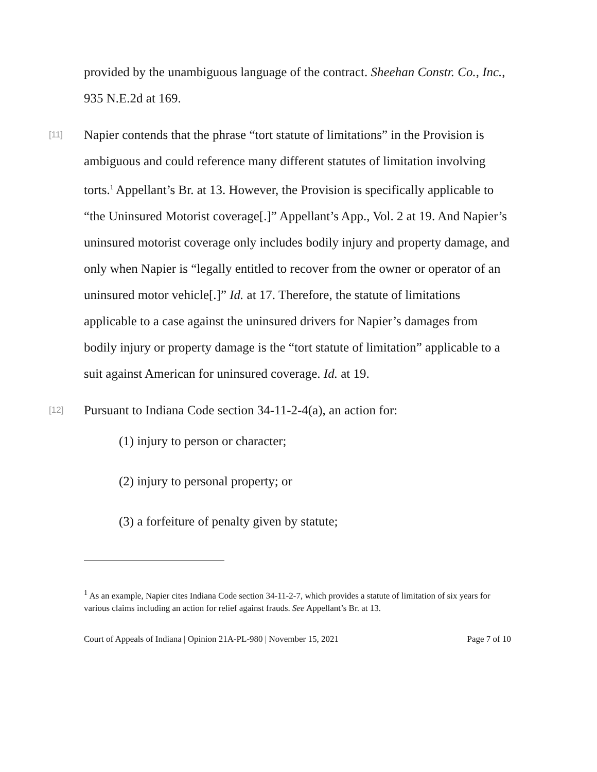provided by the unambiguous language of the contract. Sheehan Constr. Co., Inc., 935 N.E.2d at 169.
[11]
Napier contends that the phrase “tort statute of limitations” in the Provision is ambiguous and could reference many different statutes of limitation involving torts.<sup>1</sup> Appellant’s Br. at 13. However, the Provision is specifically applicable to “the Uninsured Motorist coverage[.]” Appellant’s App., Vol. 2 at 19. And Napier’s uninsured motorist coverage only includes bodily injury and property damage, and only when Napier is “legally entitled to recover from the owner or operator of an uninsured motor vehicle[.]” Id. at 17. Therefore, the statute of limitations applicable to a case against the uninsured drivers for Napier’s damages from bodily injury or property damage is the “tort statute of limitation” applicable to a suit against American for uninsured coverage. Id. at 19.
[12]
Pursuant to Indiana Code section 34-11-2-4(a), an action for:
(1) injury to person or character;
(2) injury to personal property; or
(3) a forfeiture of penalty given by statute;
<sup>1</sup> As an example, Napier cites Indiana Code section 34-11-2-7, which provides a statute of limitation of six years for various claims including an action for relief against frauds. See Appellant’s Br. at 13.
Court of Appeals of Indiana | Opinion 21A-PL-980 | November 15, 2021 Page 7 of 10